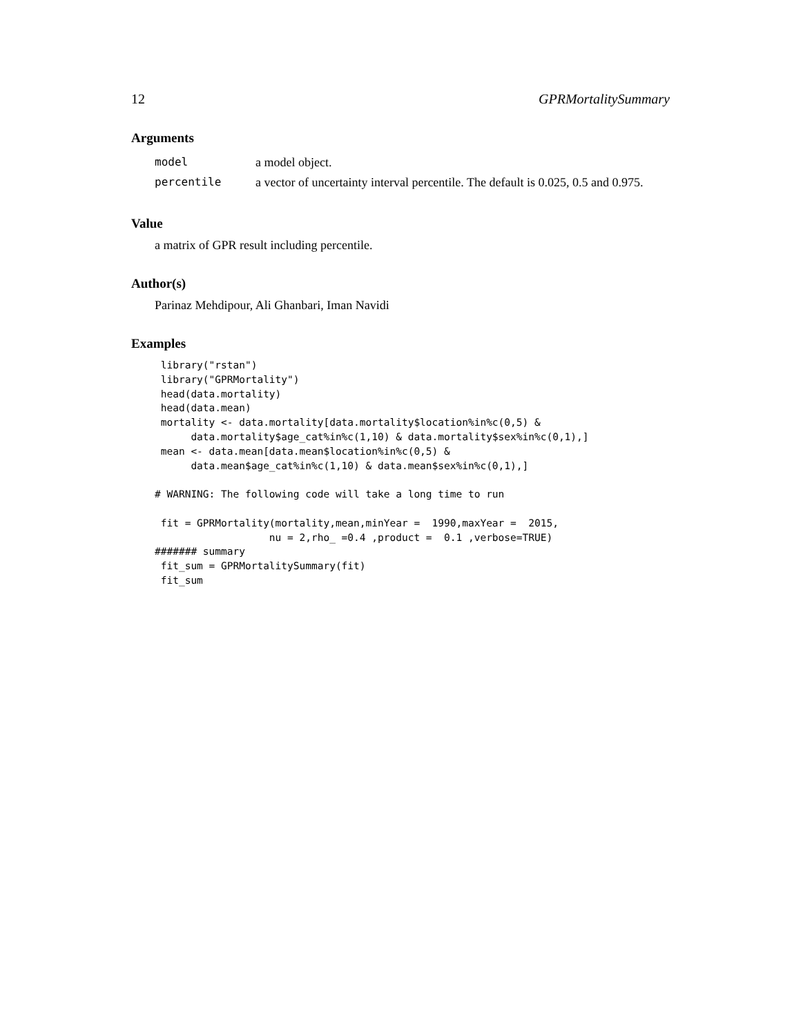12 GPRMortalitySummary
Arguments
| model | a model object. |
| percentile | a vector of uncertainty interval percentile. The default is 0.025, 0.5 and 0.975. |
Value
a matrix of GPR result including percentile.
Author(s)
Parinaz Mehdipour, Ali Ghanbari, Iman Navidi
Examples
 library("rstan")
 library("GPRMortality")
 head(data.mortality)
 head(data.mean)
 mortality <- data.mortality[data.mortality$location%in%c(0,5) &
      data.mortality$age_cat%in%c(1,10) & data.mortality$sex%in%c(0,1),]
 mean <- data.mean[data.mean$location%in%c(0,5) &
      data.mean$age_cat%in%c(1,10) & data.mean$sex%in%c(0,1),]

# WARNING: The following code will take a long time to run

 fit = GPRMortality(mortality,mean,minYear =  1990,maxYear =  2015,
                   nu = 2,rho_ =0.4 ,product =  0.1 ,verbose=TRUE)
####### summary
 fit_sum = GPRMortalitySummary(fit)
 fit_sum